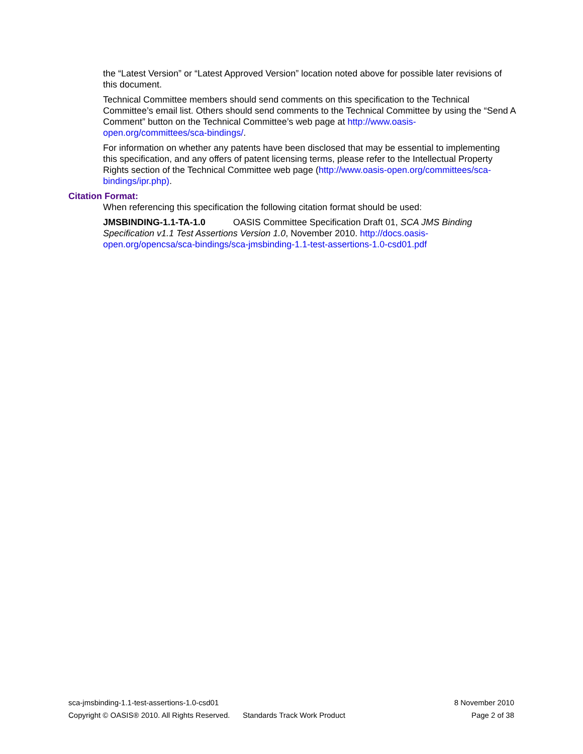the “Latest Version” or “Latest Approved Version” location noted above for possible later revisions of this document.
Technical Committee members should send comments on this specification to the Technical Committee’s email list. Others should send comments to the Technical Committee by using the “Send A Comment” button on the Technical Committee’s web page at http://www.oasis-open.org/committees/sca-bindings/.
For information on whether any patents have been disclosed that may be essential to implementing this specification, and any offers of patent licensing terms, please refer to the Intellectual Property Rights section of the Technical Committee web page (http://www.oasis-open.org/committees/sca-bindings/ipr.php).
Citation Format:
When referencing this specification the following citation format should be used:
JMSBINDING-1.1-TA-1.0 OASIS Committee Specification Draft 01, SCA JMS Binding Specification v1.1 Test Assertions Version 1.0, November 2010. http://docs.oasis-open.org/opencsa/sca-bindings/sca-jmsbinding-1.1-test-assertions-1.0-csd01.pdf
sca-jmsbinding-1.1-test-assertions-1.0-csd01 8 November 2010
Copyright © OASIS® 2010. All Rights Reserved. Standards Track Work Product Page 2 of 38